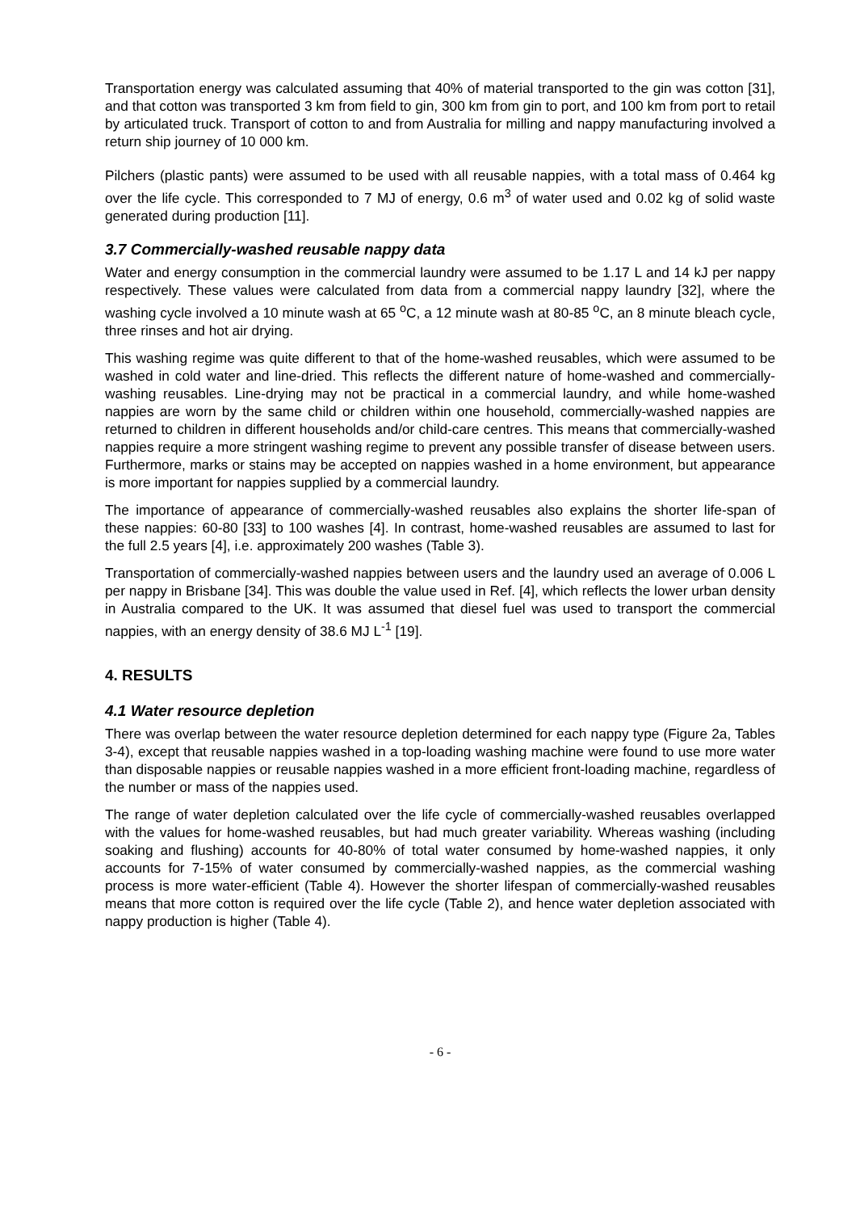Transportation energy was calculated assuming that 40% of material transported to the gin was cotton [31], and that cotton was transported 3 km from field to gin, 300 km from gin to port, and 100 km from port to retail by articulated truck. Transport of cotton to and from Australia for milling and nappy manufacturing involved a return ship journey of 10 000 km.
Pilchers (plastic pants) were assumed to be used with all reusable nappies, with a total mass of 0.464 kg over the life cycle. This corresponded to 7 MJ of energy, 0.6 m<sup>3</sup> of water used and 0.02 kg of solid waste generated during production [11].
3.7 Commercially-washed reusable nappy data
Water and energy consumption in the commercial laundry were assumed to be 1.17 L and 14 kJ per nappy respectively. These values were calculated from data from a commercial nappy laundry [32], where the washing cycle involved a 10 minute wash at 65 <sup>o</sup>C, a 12 minute wash at 80-85 <sup>o</sup>C, an 8 minute bleach cycle, three rinses and hot air drying.
This washing regime was quite different to that of the home-washed reusables, which were assumed to be washed in cold water and line-dried. This reflects the different nature of home-washed and commercially-washing reusables. Line-drying may not be practical in a commercial laundry, and while home-washed nappies are worn by the same child or children within one household, commercially-washed nappies are returned to children in different households and/or child-care centres. This means that commercially-washed nappies require a more stringent washing regime to prevent any possible transfer of disease between users. Furthermore, marks or stains may be accepted on nappies washed in a home environment, but appearance is more important for nappies supplied by a commercial laundry.
The importance of appearance of commercially-washed reusables also explains the shorter life-span of these nappies: 60-80 [33] to 100 washes [4]. In contrast, home-washed reusables are assumed to last for the full 2.5 years [4], i.e. approximately 200 washes (Table 3).
Transportation of commercially-washed nappies between users and the laundry used an average of 0.006 L per nappy in Brisbane [34]. This was double the value used in Ref. [4], which reflects the lower urban density in Australia compared to the UK. It was assumed that diesel fuel was used to transport the commercial nappies, with an energy density of 38.6 MJ L<sup>-1</sup> [19].
4. RESULTS
4.1 Water resource depletion
There was overlap between the water resource depletion determined for each nappy type (Figure 2a, Tables 3-4), except that reusable nappies washed in a top-loading washing machine were found to use more water than disposable nappies or reusable nappies washed in a more efficient front-loading machine, regardless of the number or mass of the nappies used.
The range of water depletion calculated over the life cycle of commercially-washed reusables overlapped with the values for home-washed reusables, but had much greater variability. Whereas washing (including soaking and flushing) accounts for 40-80% of total water consumed by home-washed nappies, it only accounts for 7-15% of water consumed by commercially-washed nappies, as the commercial washing process is more water-efficient (Table 4). However the shorter lifespan of commercially-washed reusables means that more cotton is required over the life cycle (Table 2), and hence water depletion associated with nappy production is higher (Table 4).
- 6 -